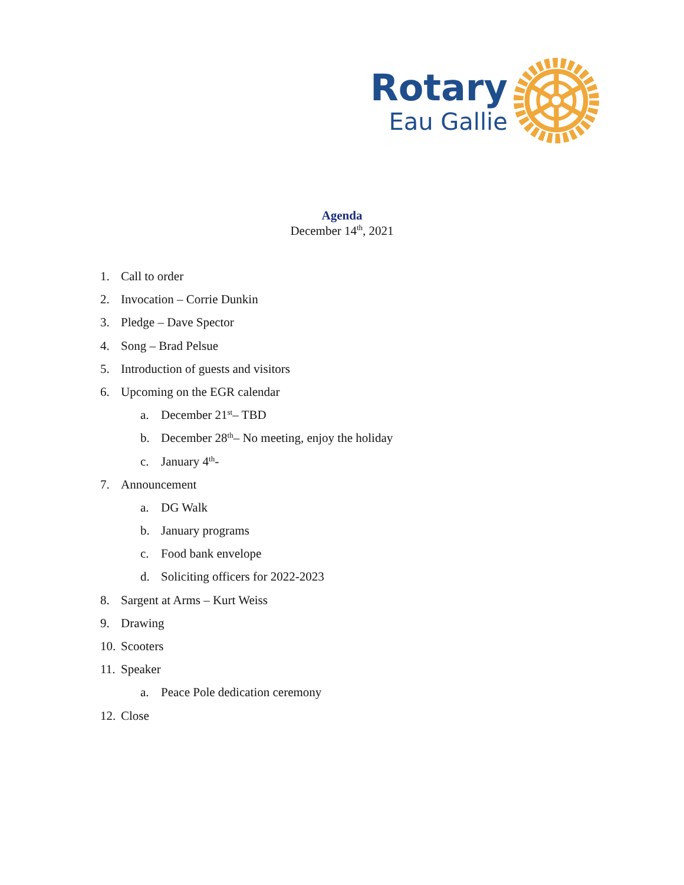Rotary
Eau Gallie
Agenda
December 14<sup>th</sup>, 2021
1. Call to order
2. Invocation – Corrie Dunkin
3. Pledge – Dave Spector
4. Song – Brad Pelsue
5. Introduction of guests and visitors
6. Upcoming on the EGR calendar
a. December 21<sup>st</sup> – TBD
b. December 28<sup>th</sup> – No meeting, enjoy the holiday
c. January 4<sup>th</sup> -
7. Announcement
a. DG Walk
b. January programs
c. Food bank envelope
d. Soliciting officers for 2022-2023
8. Sargent at Arms – Kurt Weiss
9. Drawing
10. Scooters
11. Speaker
a. Peace Pole dedication ceremony
12. Close